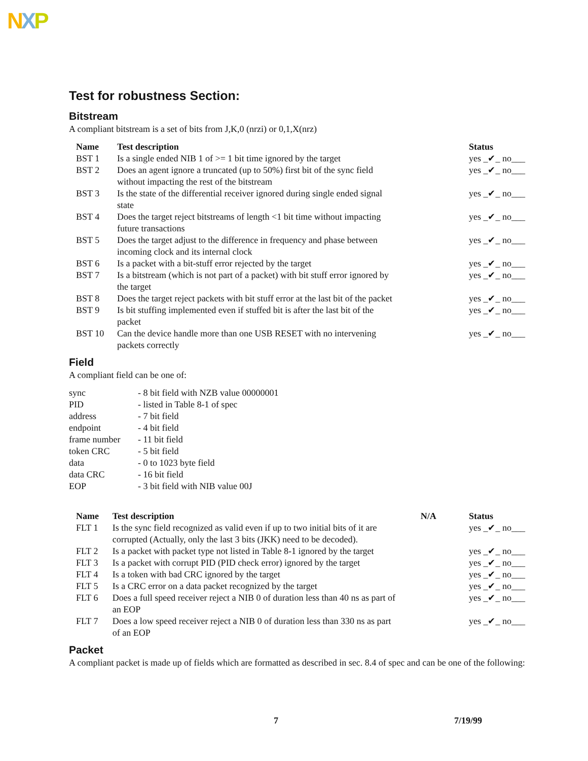NXP
Test for robustness Section:
Bitstream
A compliant bitstream is a set of bits from J,K,0 (nrzi) or 0,1,X(nrz)
| Name | Test description | Status |
| --- | --- | --- |
| BST 1 | Is a single ended NIB 1 of >= 1 bit time ignored by the target | yes _✔_ no___ |
| BST 2 | Does an agent ignore a truncated (up to 50%) first bit of the sync field without impacting the rest of the bitstream | yes _✔_ no___ |
| BST 3 | Is the state of the differential receiver ignored during single ended signal state | yes _✔_ no___ |
| BST 4 | Does the target reject bitstreams of length <1 bit time without impacting future transactions | yes _✔_ no___ |
| BST 5 | Does the target adjust to the difference in frequency and phase between incoming clock and its internal clock | yes _✔_ no___ |
| BST 6 | Is a packet with a bit-stuff error rejected by the target | yes _✔_ no___ |
| BST 7 | Is a bitstream (which is not part of a packet) with bit stuff error ignored by the target | yes _✔_ no___ |
| BST 8 | Does the target reject packets with bit stuff error at the last bit of the packet | yes _✔_ no___ |
| BST 9 | Is bit stuffing implemented even if stuffed bit is after the last bit of the packet | yes _✔_ no___ |
| BST 10 | Can the device handle more than one USB RESET with no intervening packets correctly | yes _✔_ no___ |
Field
A compliant field can be one of:
| sync | - 8 bit field with NZB value 00000001 |
| PID | - listed in Table 8-1 of spec |
| address | - 7 bit field |
| endpoint | - 4 bit field |
| frame number | - 11 bit field |
| token CRC | - 5 bit field |
| data | - 0 to 1023 byte field |
| data CRC | - 16 bit field |
| EOP | - 3 bit field with NIB value 00J |
| Name | Test description | N/A | Status |
| --- | --- | --- | --- |
| FLT 1 | Is the sync field recognized as valid even if up to two initial bits of it are corrupted (Actually, only the last 3 bits (JKK) need to be decoded). | | yes _✔_ no___ |
| FLT 2 | Is a packet with packet type not listed in Table 8-1 ignored by the target | | yes _✔_ no___ |
| FLT 3 | Is a packet with corrupt PID (PID check error) ignored by the target | | yes _✔_ no___ |
| FLT 4 | Is a token with bad CRC ignored by the target | | yes _✔_ no___ |
| FLT 5 | Is a CRC error on a data packet recognized by the target | | yes _✔_ no___ |
| FLT 6 | Does a full speed receiver reject a NIB 0 of duration less than 40 ns as part of an EOP | | yes _✔_ no___ |
| FLT 7 | Does a low speed receiver reject a NIB 0 of duration less than 330 ns as part of an EOP | | yes _✔_ no___ |
Packet
A compliant packet is made up of fields which are formatted as described in sec. 8.4 of spec and can be one of the following:
7 7/19/99